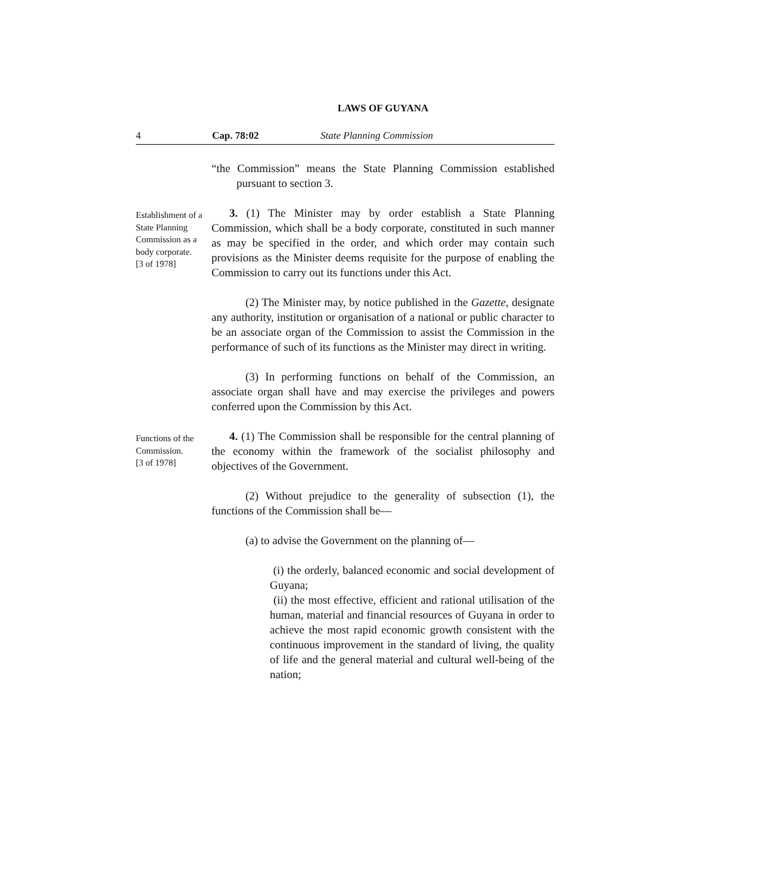LAWS OF GUYANA
4 Cap. 78:02 State Planning Commission
“the Commission” means the State Planning Commission established pursuant to section 3.
Establishment of a State Planning Commission as a body corporate.
[3 of 1978]
3. (1) The Minister may by order establish a State Planning Commission, which shall be a body corporate, constituted in such manner as may be specified in the order, and which order may contain such provisions as the Minister deems requisite for the purpose of enabling the Commission to carry out its functions under this Act.
(2) The Minister may, by notice published in the Gazette, designate any authority, institution or organisation of a national or public character to be an associate organ of the Commission to assist the Commission in the performance of such of its functions as the Minister may direct in writing.
(3) In performing functions on behalf of the Commission, an associate organ shall have and may exercise the privileges and powers conferred upon the Commission by this Act.
Functions of the Commission.
[3 of 1978]
4. (1) The Commission shall be responsible for the central planning of the economy within the framework of the socialist philosophy and objectives of the Government.
(2) Without prejudice to the generality of subsection (1), the functions of the Commission shall be—
(a) to advise the Government on the planning of—
(i) the orderly, balanced economic and social development of Guyana;
(ii) the most effective, efficient and rational utilisation of the human, material and financial resources of Guyana in order to achieve the most rapid economic growth consistent with the continuous improvement in the standard of living, the quality of life and the general material and cultural well-being of the nation;